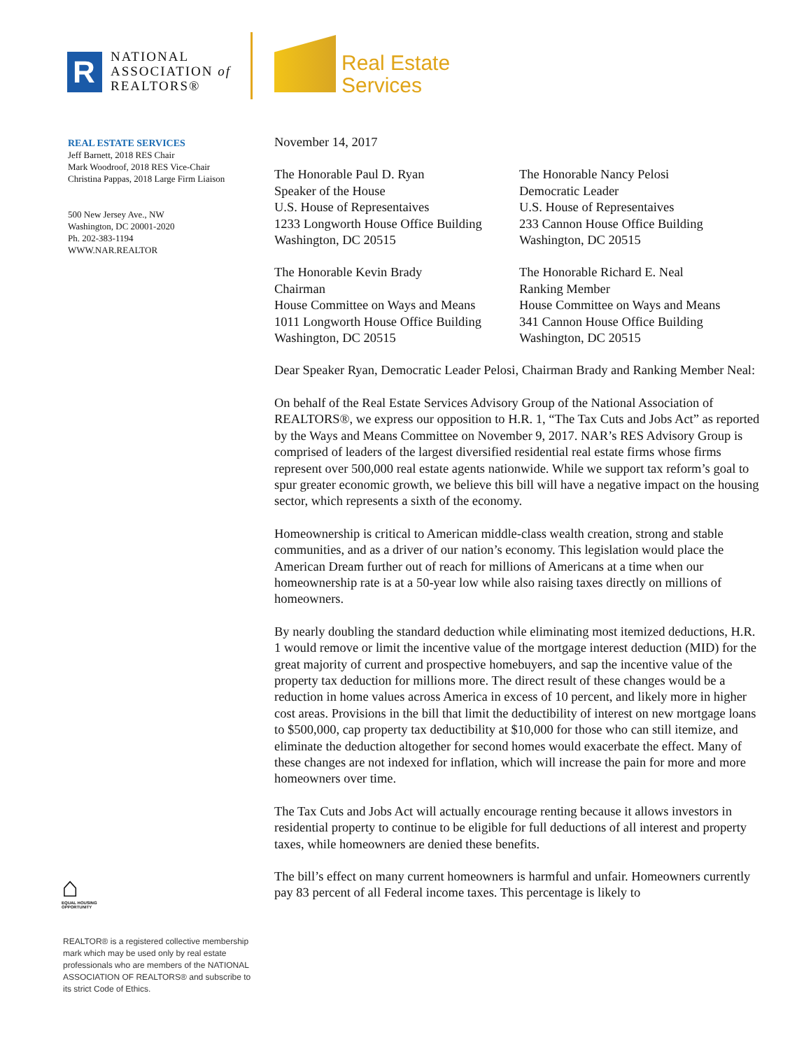R
NATIONAL
ASSOCIATION of
REALTORS®
Real Estate
Services
REAL ESTATE SERVICES
Jeff Barnett, 2018 RES Chair
Mark Woodroof, 2018 RES Vice-Chair
Christina Pappas, 2018 Large Firm Liaison
500 New Jersey Ave., NW
Washington, DC 20001-2020
Ph. 202-383-1194
WWW.NAR.REALTOR
⌂
EQUAL HOUSING
OPPORTUNITY
REALTOR® is a registered collective membership mark which may be used only by real estate professionals who are members of the NATIONAL ASSOCIATION OF REALTORS® and subscribe to its strict Code of Ethics.
November 14, 2017
The Honorable Paul D. Ryan
Speaker of the House
U.S. House of Representaives
1233 Longworth House Office Building
Washington, DC 20515
The Honorable Nancy Pelosi
Democratic Leader
U.S. House of Representaives
233 Cannon House Office Building
Washington, DC 20515
The Honorable Kevin Brady
Chairman
House Committee on Ways and Means
1011 Longworth House Office Building
Washington, DC 20515
The Honorable Richard E. Neal
Ranking Member
House Committee on Ways and Means
341 Cannon House Office Building
Washington, DC 20515
Dear Speaker Ryan, Democratic Leader Pelosi, Chairman Brady and Ranking Member Neal:
On behalf of the Real Estate Services Advisory Group of the National Association of REALTORS®, we express our opposition to H.R. 1, “The Tax Cuts and Jobs Act” as reported by the Ways and Means Committee on November 9, 2017. NAR’s RES Advisory Group is comprised of leaders of the largest diversified residential real estate firms whose firms represent over 500,000 real estate agents nationwide. While we support tax reform’s goal to spur greater economic growth, we believe this bill will have a negative impact on the housing sector, which represents a sixth of the economy.
Homeownership is critical to American middle-class wealth creation, strong and stable communities, and as a driver of our nation’s economy. This legislation would place the American Dream further out of reach for millions of Americans at a time when our homeownership rate is at a 50-year low while also raising taxes directly on millions of homeowners.
By nearly doubling the standard deduction while eliminating most itemized deductions, H.R. 1 would remove or limit the incentive value of the mortgage interest deduction (MID) for the great majority of current and prospective homebuyers, and sap the incentive value of the property tax deduction for millions more. The direct result of these changes would be a reduction in home values across America in excess of 10 percent, and likely more in higher cost areas. Provisions in the bill that limit the deductibility of interest on new mortgage loans to $500,000, cap property tax deductibility at $10,000 for those who can still itemize, and eliminate the deduction altogether for second homes would exacerbate the effect. Many of these changes are not indexed for inflation, which will increase the pain for more and more homeowners over time.
The Tax Cuts and Jobs Act will actually encourage renting because it allows investors in residential property to continue to be eligible for full deductions of all interest and property taxes, while homeowners are denied these benefits.
The bill’s effect on many current homeowners is harmful and unfair. Homeowners currently pay 83 percent of all Federal income taxes. This percentage is likely to